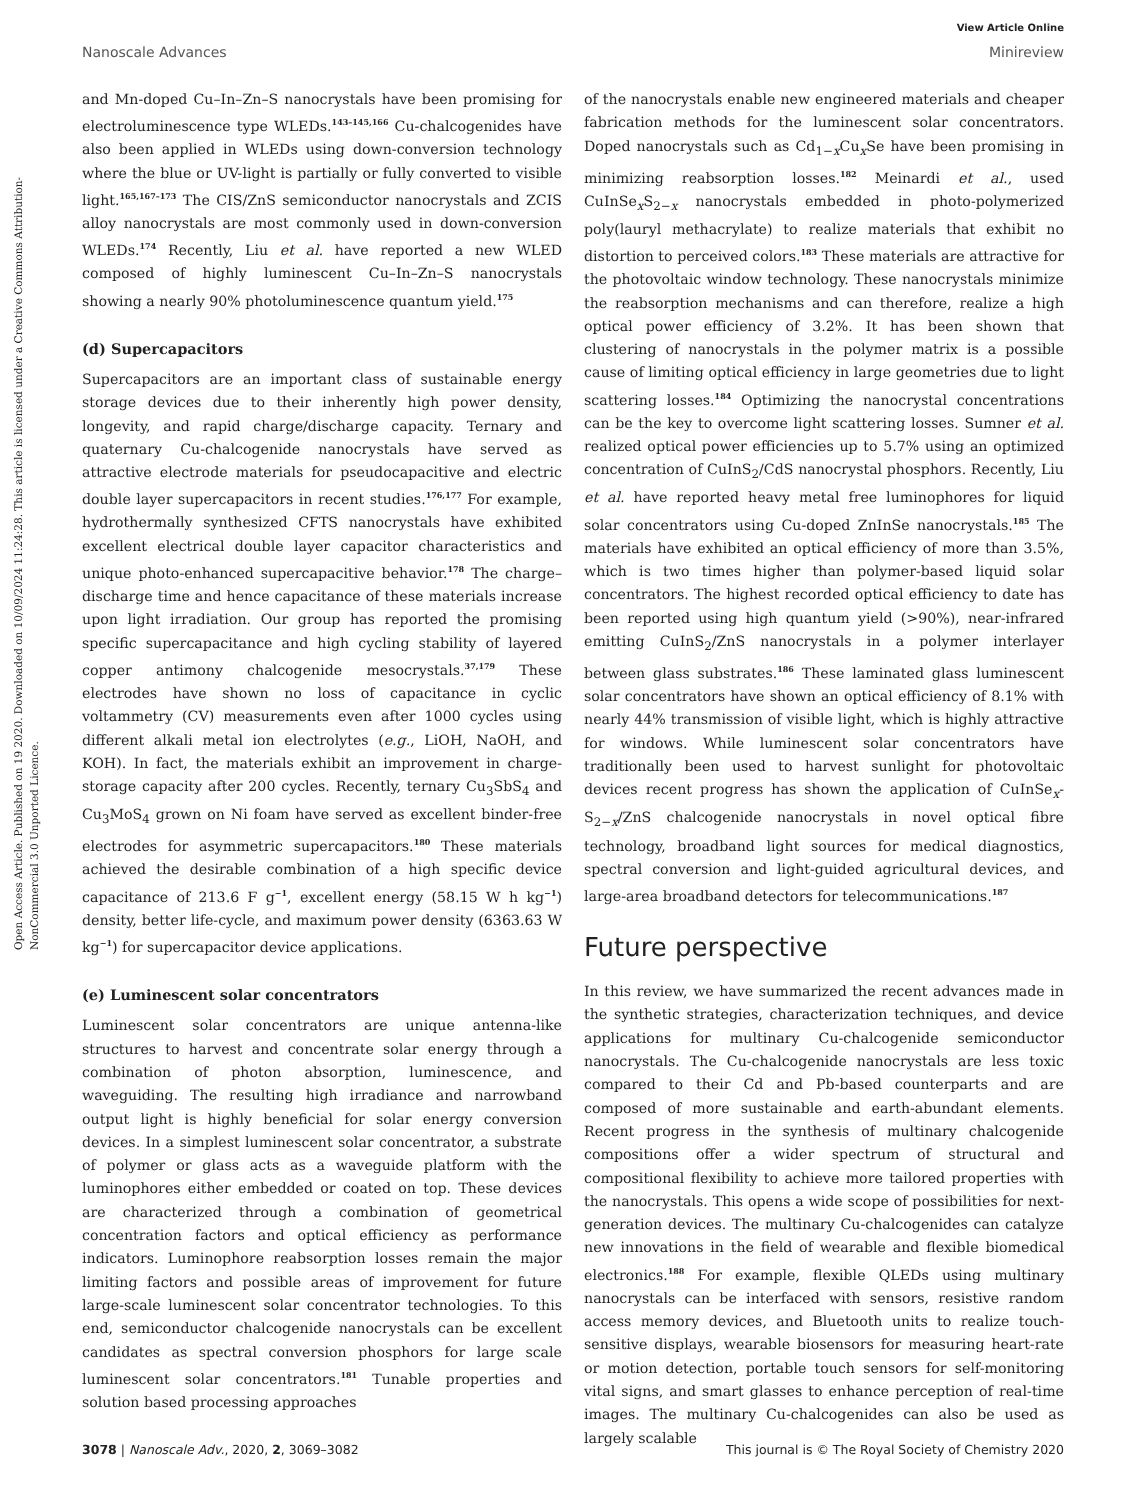View Article Online
Nanoscale Advances Minireview
Open Access Article. Published on 19 2020. Downloaded on 10/09/2024 11:24:28. This article is licensed under a Creative Commons Attribution-NonCommercial 3.0 Unported Licence.
and Mn-doped Cu–In–Zn–S nanocrystals have been promising for electroluminescence type WLEDs.<sup>143–145,166</sup> Cu-chalcogenides have also been applied in WLEDs using down-conversion technology where the blue or UV-light is partially or fully converted to visible light.<sup>165,167–173</sup> The CIS/ZnS semiconductor nanocrystals and ZCIS alloy nanocrystals are most commonly used in down-conversion WLEDs.<sup>174</sup> Recently, Liu et al. have reported a new WLED composed of highly luminescent Cu–In–Zn–S nanocrystals showing a nearly 90% photoluminescence quantum yield.<sup>175</sup>
(d) Supercapacitors
Supercapacitors are an important class of sustainable energy storage devices due to their inherently high power density, longevity, and rapid charge/discharge capacity. Ternary and quaternary Cu-chalcogenide nanocrystals have served as attractive electrode materials for pseudocapacitive and electric double layer supercapacitors in recent studies.<sup>176,177</sup> For example, hydrothermally synthesized CFTS nanocrystals have exhibited excellent electrical double layer capacitor characteristics and unique photo-enhanced supercapacitive behavior.<sup>178</sup> The charge–discharge time and hence capacitance of these materials increase upon light irradiation. Our group has reported the promising specific supercapacitance and high cycling stability of layered copper antimony chalcogenide mesocrystals.<sup>37,179</sup> These electrodes have shown no loss of capacitance in cyclic voltammetry (CV) measurements even after 1000 cycles using different alkali metal ion electrolytes (e.g., LiOH, NaOH, and KOH). In fact, the materials exhibit an improvement in charge-storage capacity after 200 cycles. Recently, ternary Cu<sub>3</sub>SbS<sub>4</sub> and Cu<sub>3</sub>MoS<sub>4</sub> grown on Ni foam have served as excellent binder-free electrodes for asymmetric supercapacitors.<sup>180</sup> These materials achieved the desirable combination of a high specific device capacitance of 213.6 F g<sup>−1</sup>, excellent energy (58.15 W h kg<sup>−1</sup>) density, better life-cycle, and maximum power density (6363.63 W kg<sup>−1</sup>) for supercapacitor device applications.
(e) Luminescent solar concentrators
Luminescent solar concentrators are unique antenna-like structures to harvest and concentrate solar energy through a combination of photon absorption, luminescence, and waveguiding. The resulting high irradiance and narrowband output light is highly beneficial for solar energy conversion devices. In a simplest luminescent solar concentrator, a substrate of polymer or glass acts as a waveguide platform with the luminophores either embedded or coated on top. These devices are characterized through a combination of geometrical concentration factors and optical efficiency as performance indicators. Luminophore reabsorption losses remain the major limiting factors and possible areas of improvement for future large-scale luminescent solar concentrator technologies. To this end, semiconductor chalcogenide nanocrystals can be excellent candidates as spectral conversion phosphors for large scale luminescent solar concentrators.<sup>181</sup> Tunable properties and solution based processing approaches
of the nanocrystals enable new engineered materials and cheaper fabrication methods for the luminescent solar concentrators. Doped nanocrystals such as Cd<sub>1−x</sub>Cu<sub>x</sub>Se have been promising in minimizing reabsorption losses.<sup>182</sup> Meinardi et al., used CuInSe<sub>x</sub>S<sub>2−x</sub> nanocrystals embedded in photo-polymerized poly(lauryl methacrylate) to realize materials that exhibit no distortion to perceived colors.<sup>183</sup> These materials are attractive for the photovoltaic window technology. These nanocrystals minimize the reabsorption mechanisms and can therefore, realize a high optical power efficiency of 3.2%. It has been shown that clustering of nanocrystals in the polymer matrix is a possible cause of limiting optical efficiency in large geometries due to light scattering losses.<sup>184</sup> Optimizing the nanocrystal concentrations can be the key to overcome light scattering losses. Sumner et al. realized optical power efficiencies up to 5.7% using an optimized concentration of CuInS<sub>2</sub>/CdS nanocrystal phosphors. Recently, Liu et al. have reported heavy metal free luminophores for liquid solar concentrators using Cu-doped ZnInSe nanocrystals.<sup>185</sup> The materials have exhibited an optical efficiency of more than 3.5%, which is two times higher than polymer-based liquid solar concentrators. The highest recorded optical efficiency to date has been reported using high quantum yield (>90%), near-infrared emitting CuInS<sub>2</sub>/ZnS nanocrystals in a polymer interlayer between glass substrates.<sup>186</sup> These laminated glass luminescent solar concentrators have shown an optical efficiency of 8.1% with nearly 44% transmission of visible light, which is highly attractive for windows. While luminescent solar concentrators have traditionally been used to harvest sunlight for photovoltaic devices recent progress has shown the application of CuInSe<sub>x</sub>-S<sub>2−x</sub>/ZnS chalcogenide nanocrystals in novel optical fibre technology, broadband light sources for medical diagnostics, spectral conversion and light-guided agricultural devices, and large-area broadband detectors for telecommunications.<sup>187</sup>
Future perspective
In this review, we have summarized the recent advances made in the synthetic strategies, characterization techniques, and device applications for multinary Cu-chalcogenide semiconductor nanocrystals. The Cu-chalcogenide nanocrystals are less toxic compared to their Cd and Pb-based counterparts and are composed of more sustainable and earth-abundant elements. Recent progress in the synthesis of multinary chalcogenide compositions offer a wider spectrum of structural and compositional flexibility to achieve more tailored properties with the nanocrystals. This opens a wide scope of possibilities for next-generation devices. The multinary Cu-chalcogenides can catalyze new innovations in the field of wearable and flexible biomedical electronics.<sup>188</sup> For example, flexible QLEDs using multinary nanocrystals can be interfaced with sensors, resistive random access memory devices, and Bluetooth units to realize touch-sensitive displays, wearable biosensors for measuring heart-rate or motion detection, portable touch sensors for self-monitoring vital signs, and smart glasses to enhance perception of real-time images. The multinary Cu-chalcogenides can also be used as largely scalable
3078 | Nanoscale Adv., 2020, 2, 3069–3082 This journal is © The Royal Society of Chemistry 2020